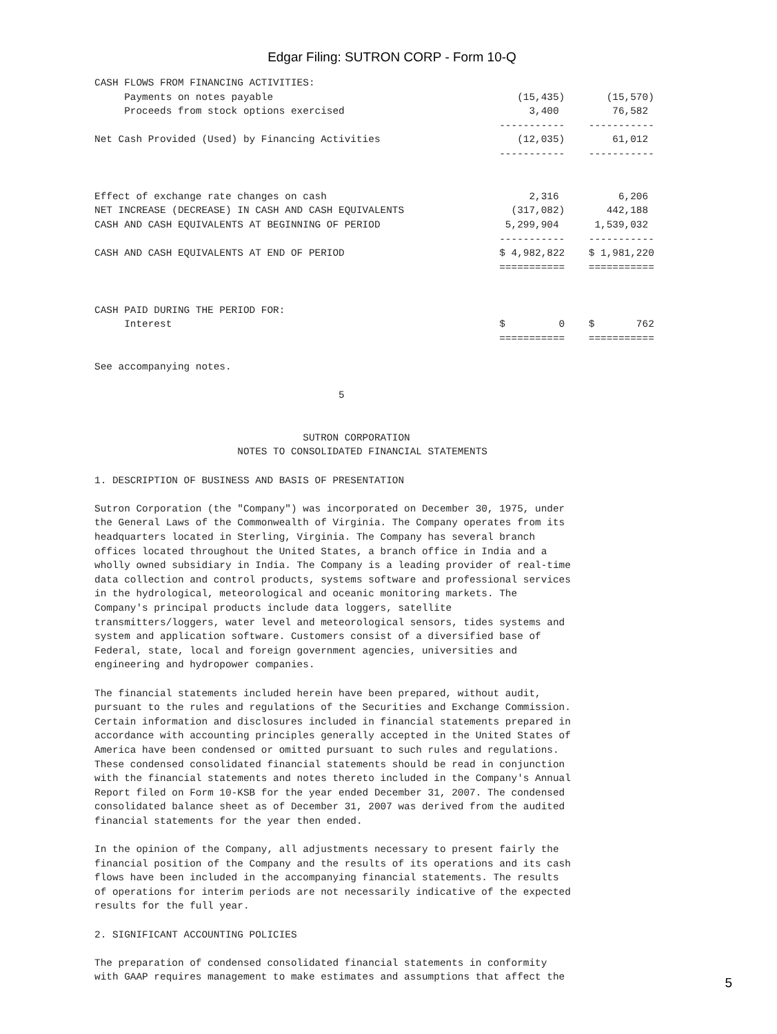Edgar Filing: SUTRON CORP - Form 10-Q
CASH FLOWS FROM FINANCING ACTIVITIES:
     Payments on notes payable                                         (15,435)       (15,570)
     Proceeds from stock options exercised                               3,400         76,582
                                                                    -----------    -----------
Net Cash Provided (Used) by Financing Activities                       (12,035)        61,012
                                                                    -----------    -----------


Effect of exchange rate changes on cash                                  2,316          6,206
NET INCREASE (DECREASE) IN CASH AND CASH EQUIVALENTS                  (317,082)       442,188
CASH AND CASH EQUIVALENTS AT BEGINNING OF PERIOD                     5,299,904      1,539,032
                                                                    -----------    -----------
CASH AND CASH EQUIVALENTS AT END OF PERIOD                          $ 4,982,822    $ 1,981,220
                                                                    ===========    ===========


CASH PAID DURING THE PERIOD FOR:
     Interest                                                       $         0    $       762
                                                                    ===========    ===========

See accompanying notes.

                                         5


                                   SUTRON CORPORATION
                        NOTES TO CONSOLIDATED FINANCIAL STATEMENTS

1. DESCRIPTION OF BUSINESS AND BASIS OF PRESENTATION

Sutron Corporation (the "Company") was incorporated on December 30, 1975, under
the General Laws of the Commonwealth of Virginia. The Company operates from its
headquarters located in Sterling, Virginia. The Company has several branch
offices located throughout the United States, a branch office in India and a
wholly owned subsidiary in India. The Company is a leading provider of real-time
data collection and control products, systems software and professional services
in the hydrological, meteorological and oceanic monitoring markets. The
Company's principal products include data loggers, satellite
transmitters/loggers, water level and meteorological sensors, tides systems and
system and application software. Customers consist of a diversified base of
Federal, state, local and foreign government agencies, universities and
engineering and hydropower companies.

The financial statements included herein have been prepared, without audit,
pursuant to the rules and regulations of the Securities and Exchange Commission.
Certain information and disclosures included in financial statements prepared in
accordance with accounting principles generally accepted in the United States of
America have been condensed or omitted pursuant to such rules and regulations.
These condensed consolidated financial statements should be read in conjunction
with the financial statements and notes thereto included in the Company's Annual
Report filed on Form 10-KSB for the year ended December 31, 2007. The condensed
consolidated balance sheet as of December 31, 2007 was derived from the audited
financial statements for the year then ended.

In the opinion of the Company, all adjustments necessary to present fairly the
financial position of the Company and the results of its operations and its cash
flows have been included in the accompanying financial statements. The results
of operations for interim periods are not necessarily indicative of the expected
results for the full year.

2. SIGNIFICANT ACCOUNTING POLICIES

The preparation of condensed consolidated financial statements in conformity
with GAAP requires management to make estimates and assumptions that affect the
5